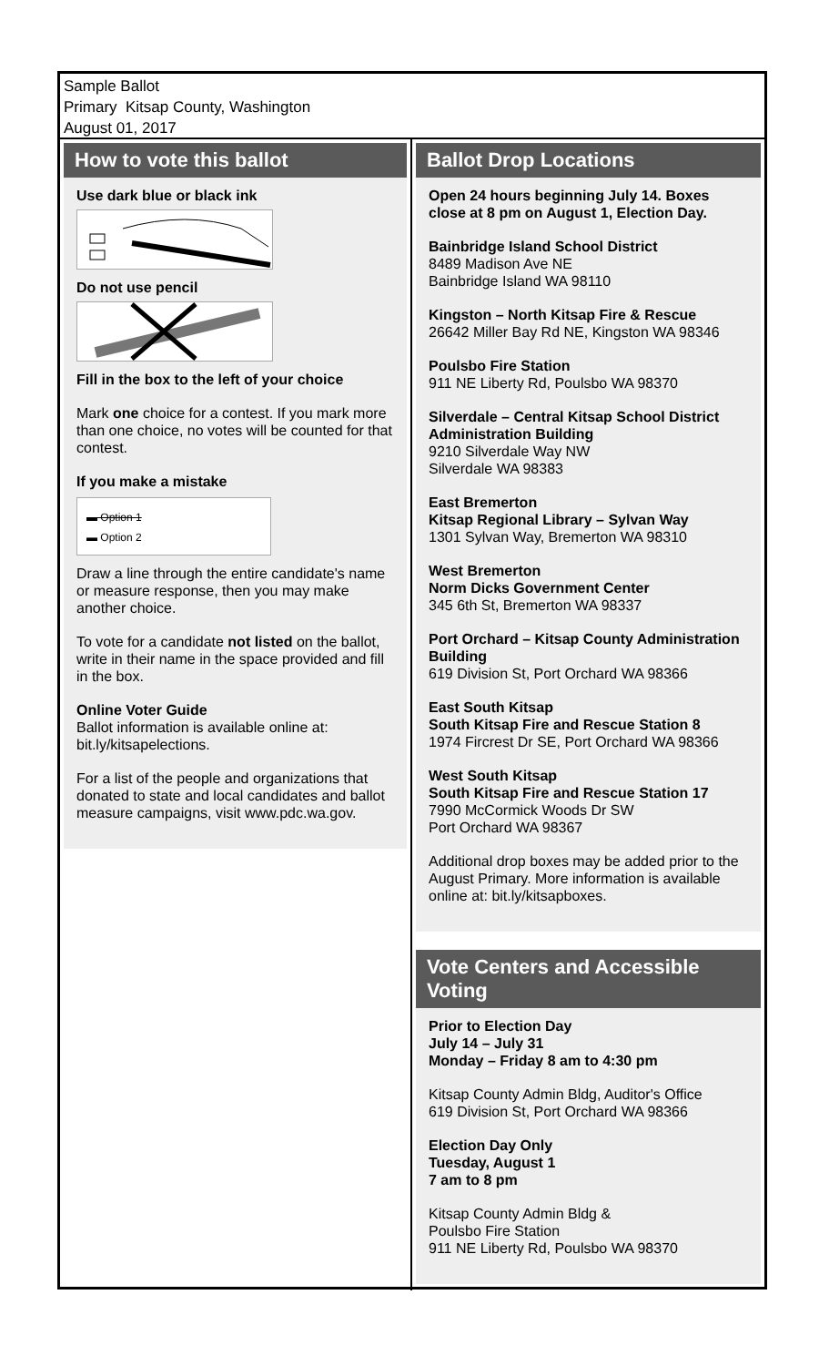Sample Ballot
Primary Kitsap County, Washington
August 01, 2017
How to vote this ballot
Use dark blue or black ink
Do not use pencil
Fill in the box to the left of your choice
Mark one choice for a contest. If you mark more than one choice, no votes will be counted for that contest.
If you make a mistake
▬ Option 1
▬ Option 2
Draw a line through the entire candidate's name or measure response, then you may make another choice.
To vote for a candidate not listed on the ballot, write in their name in the space provided and fill in the box.
Online Voter Guide
Ballot information is available online at: bit.ly/kitsapelections.
For a list of the people and organizations that donated to state and local candidates and ballot measure campaigns, visit www.pdc.wa.gov.
Ballot Drop Locations
Open 24 hours beginning July 14. Boxes close at 8 pm on August 1, Election Day.
Bainbridge Island School District
8489 Madison Ave NE
Bainbridge Island WA 98110
Kingston – North Kitsap Fire & Rescue
26642 Miller Bay Rd NE, Kingston WA 98346
Poulsbo Fire Station
911 NE Liberty Rd, Poulsbo WA 98370
Silverdale – Central Kitsap School District Administration Building
9210 Silverdale Way NW
Silverdale WA 98383
East Bremerton
Kitsap Regional Library – Sylvan Way
1301 Sylvan Way, Bremerton WA 98310
West Bremerton
Norm Dicks Government Center
345 6th St, Bremerton WA 98337
Port Orchard – Kitsap County Administration Building
619 Division St, Port Orchard WA 98366
East South Kitsap
South Kitsap Fire and Rescue Station 8
1974 Fircrest Dr SE, Port Orchard WA 98366
West South Kitsap
South Kitsap Fire and Rescue Station 17
7990 McCormick Woods Dr SW
Port Orchard WA 98367
Additional drop boxes may be added prior to the August Primary. More information is available online at: bit.ly/kitsapboxes.
Vote Centers and Accessible Voting
Prior to Election Day
July 14 – July 31
Monday – Friday 8 am to 4:30 pm
Kitsap County Admin Bldg, Auditor's Office
619 Division St, Port Orchard WA 98366
Election Day Only
Tuesday, August 1
7 am to 8 pm
Kitsap County Admin Bldg &
Poulsbo Fire Station
911 NE Liberty Rd, Poulsbo WA 98370